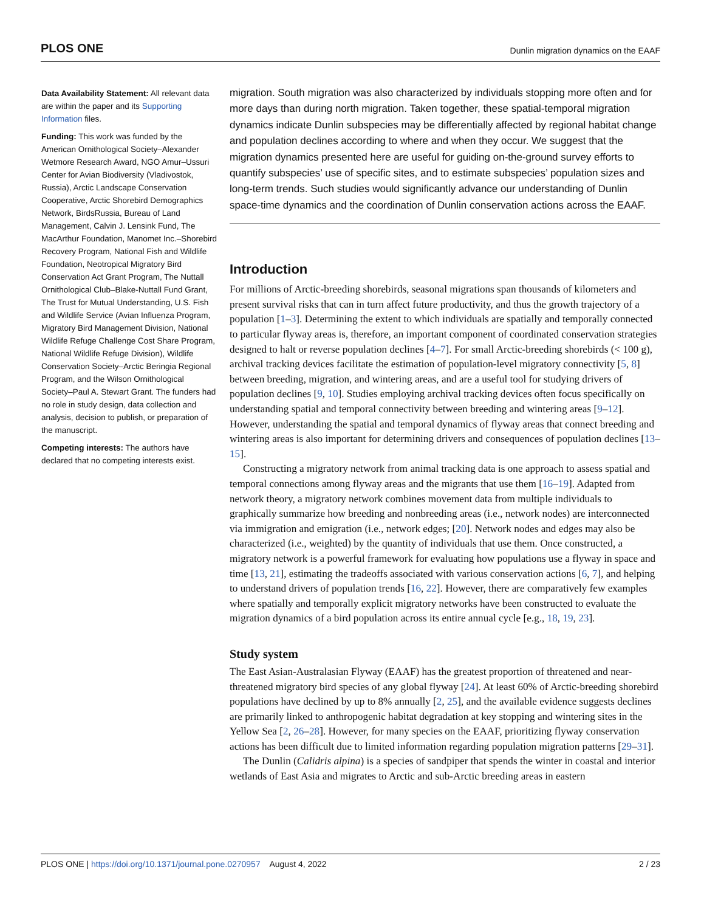PLOS ONE Dunlin migration dynamics on the EAAF
Data Availability Statement: All relevant data are within the paper and its Supporting Information files.
Funding: This work was funded by the American Ornithological Society–Alexander Wetmore Research Award, NGO Amur–Ussuri Center for Avian Biodiversity (Vladivostok, Russia), Arctic Landscape Conservation Cooperative, Arctic Shorebird Demographics Network, BirdsRussia, Bureau of Land Management, Calvin J. Lensink Fund, The MacArthur Foundation, Manomet Inc.–Shorebird Recovery Program, National Fish and Wildlife Foundation, Neotropical Migratory Bird Conservation Act Grant Program, The Nuttall Ornithological Club–Blake-Nuttall Fund Grant, The Trust for Mutual Understanding, U.S. Fish and Wildlife Service (Avian Influenza Program, Migratory Bird Management Division, National Wildlife Refuge Challenge Cost Share Program, National Wildlife Refuge Division), Wildlife Conservation Society–Arctic Beringia Regional Program, and the Wilson Ornithological Society–Paul A. Stewart Grant. The funders had no role in study design, data collection and analysis, decision to publish, or preparation of the manuscript.
Competing interests: The authors have declared that no competing interests exist.
migration. South migration was also characterized by individuals stopping more often and for more days than during north migration. Taken together, these spatial-temporal migration dynamics indicate Dunlin subspecies may be differentially affected by regional habitat change and population declines according to where and when they occur. We suggest that the migration dynamics presented here are useful for guiding on-the-ground survey efforts to quantify subspecies’ use of specific sites, and to estimate subspecies’ population sizes and long-term trends. Such studies would significantly advance our understanding of Dunlin space-time dynamics and the coordination of Dunlin conservation actions across the EAAF.
Introduction
For millions of Arctic-breeding shorebirds, seasonal migrations span thousands of kilometers and present survival risks that can in turn affect future productivity, and thus the growth trajectory of a population [1–3]. Determining the extent to which individuals are spatially and temporally connected to particular flyway areas is, therefore, an important component of coordinated conservation strategies designed to halt or reverse population declines [4–7]. For small Arctic-breeding shorebirds (< 100 g), archival tracking devices facilitate the estimation of population-level migratory connectivity [5, 8] between breeding, migration, and wintering areas, and are a useful tool for studying drivers of population declines [9, 10]. Studies employing archival tracking devices often focus specifically on understanding spatial and temporal connectivity between breeding and wintering areas [9–12]. However, understanding the spatial and temporal dynamics of flyway areas that connect breeding and wintering areas is also important for determining drivers and consequences of population declines [13–15].
Constructing a migratory network from animal tracking data is one approach to assess spatial and temporal connections among flyway areas and the migrants that use them [16–19]. Adapted from network theory, a migratory network combines movement data from multiple individuals to graphically summarize how breeding and nonbreeding areas (i.e., network nodes) are interconnected via immigration and emigration (i.e., network edges; [20]. Network nodes and edges may also be characterized (i.e., weighted) by the quantity of individuals that use them. Once constructed, a migratory network is a powerful framework for evaluating how populations use a flyway in space and time [13, 21], estimating the tradeoffs associated with various conservation actions [6, 7], and helping to understand drivers of population trends [16, 22]. However, there are comparatively few examples where spatially and temporally explicit migratory networks have been constructed to evaluate the migration dynamics of a bird population across its entire annual cycle [e.g., 18, 19, 23].
Study system
The East Asian-Australasian Flyway (EAAF) has the greatest proportion of threatened and near-threatened migratory bird species of any global flyway [24]. At least 60% of Arctic-breeding shorebird populations have declined by up to 8% annually [2, 25], and the available evidence suggests declines are primarily linked to anthropogenic habitat degradation at key stopping and wintering sites in the Yellow Sea [2, 26–28]. However, for many species on the EAAF, prioritizing flyway conservation actions has been difficult due to limited information regarding population migration patterns [29–31].
The Dunlin (Calidris alpina) is a species of sandpiper that spends the winter in coastal and interior wetlands of East Asia and migrates to Arctic and sub-Arctic breeding areas in eastern
PLOS ONE | https://doi.org/10.1371/journal.pone.0270957 August 4, 2022 2 / 23